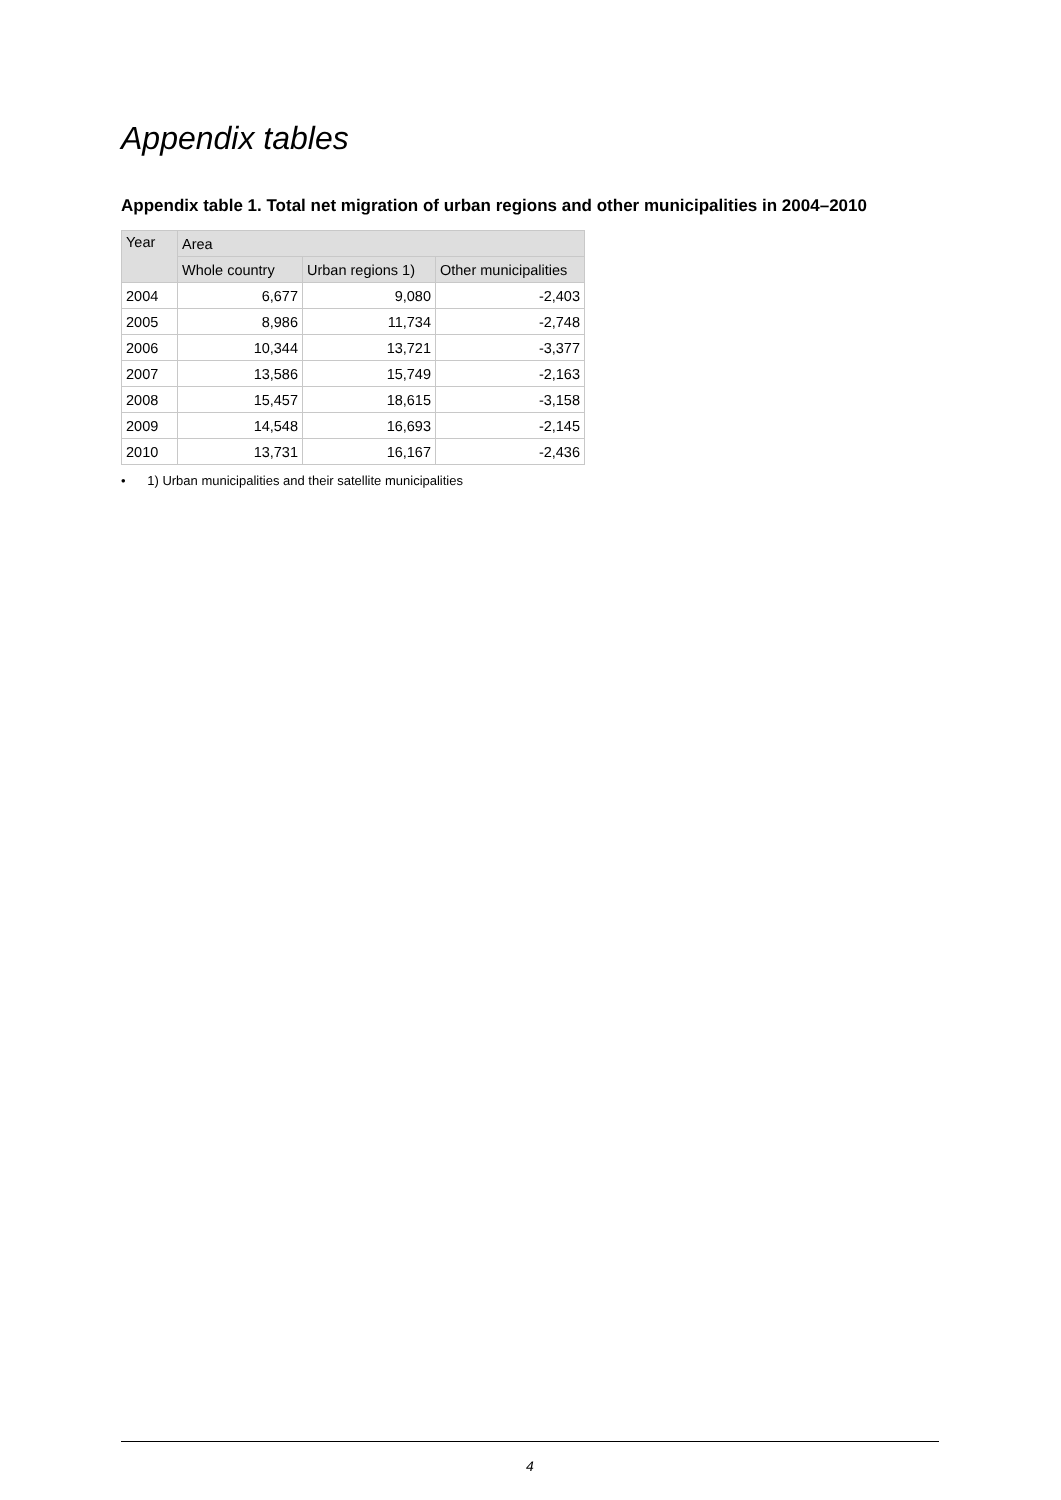Appendix tables
Appendix table 1. Total net migration of urban regions and other municipalities in 2004–2010
| Year | Area | | |
| --- | --- | --- | --- |
| | Whole country | Urban regions 1) | Other municipalities |
| 2004 | 6,677 | 9,080 | -2,403 |
| 2005 | 8,986 | 11,734 | -2,748 |
| 2006 | 10,344 | 13,721 | -3,377 |
| 2007 | 13,586 | 15,749 | -2,163 |
| 2008 | 15,457 | 18,615 | -3,158 |
| 2009 | 14,548 | 16,693 | -2,145 |
| 2010 | 13,731 | 16,167 | -2,436 |
• 1) Urban municipalities and their satellite municipalities
4